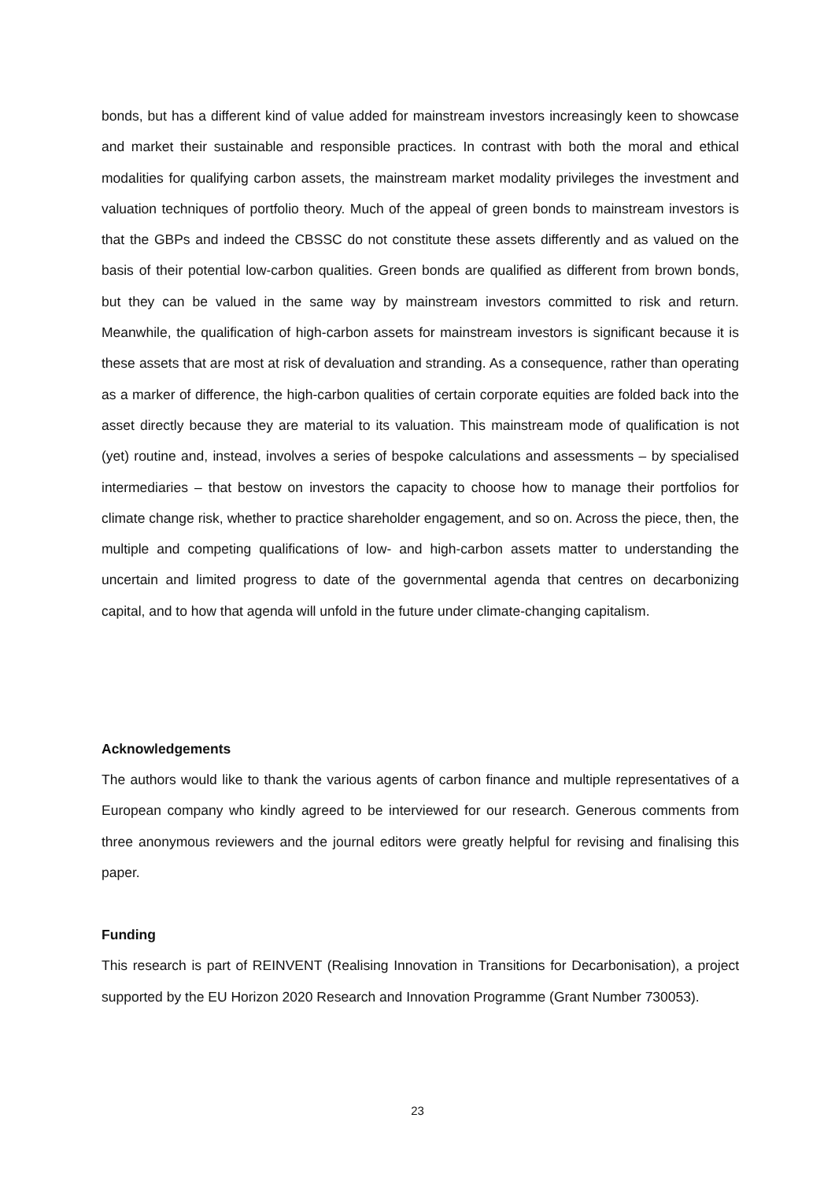bonds, but has a different kind of value added for mainstream investors increasingly keen to showcase and market their sustainable and responsible practices. In contrast with both the moral and ethical modalities for qualifying carbon assets, the mainstream market modality privileges the investment and valuation techniques of portfolio theory. Much of the appeal of green bonds to mainstream investors is that the GBPs and indeed the CBSSC do not constitute these assets differently and as valued on the basis of their potential low-carbon qualities. Green bonds are qualified as different from brown bonds, but they can be valued in the same way by mainstream investors committed to risk and return. Meanwhile, the qualification of high-carbon assets for mainstream investors is significant because it is these assets that are most at risk of devaluation and stranding. As a consequence, rather than operating as a marker of difference, the high-carbon qualities of certain corporate equities are folded back into the asset directly because they are material to its valuation. This mainstream mode of qualification is not (yet) routine and, instead, involves a series of bespoke calculations and assessments – by specialised intermediaries – that bestow on investors the capacity to choose how to manage their portfolios for climate change risk, whether to practice shareholder engagement, and so on. Across the piece, then, the multiple and competing qualifications of low- and high-carbon assets matter to understanding the uncertain and limited progress to date of the governmental agenda that centres on decarbonizing capital, and to how that agenda will unfold in the future under climate-changing capitalism.
Acknowledgements
The authors would like to thank the various agents of carbon finance and multiple representatives of a European company who kindly agreed to be interviewed for our research. Generous comments from three anonymous reviewers and the journal editors were greatly helpful for revising and finalising this paper.
Funding
This research is part of REINVENT (Realising Innovation in Transitions for Decarbonisation), a project supported by the EU Horizon 2020 Research and Innovation Programme (Grant Number 730053).
23